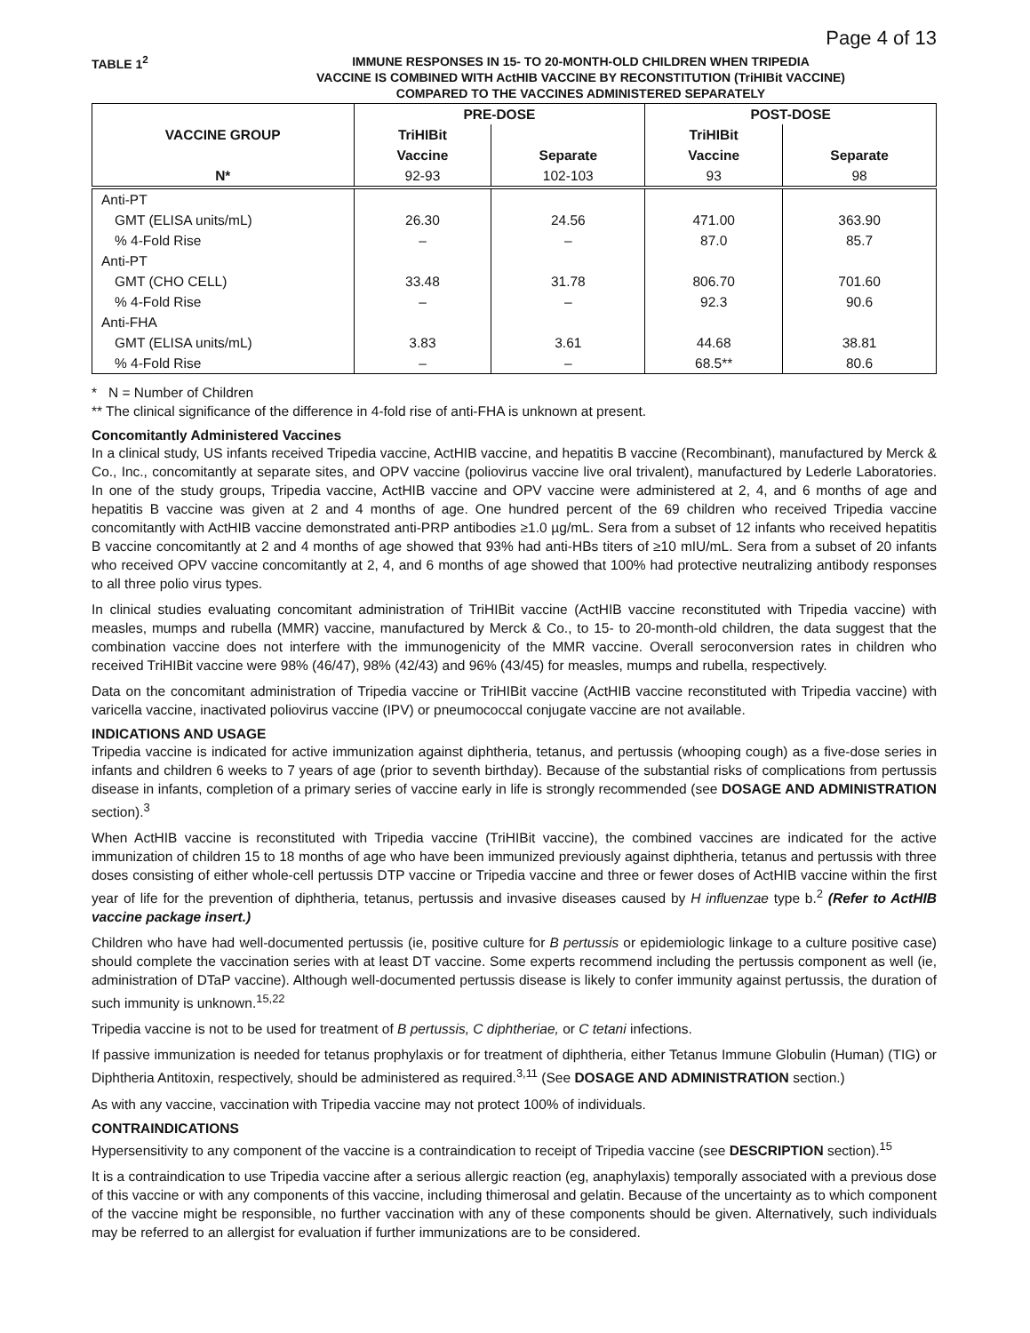Page 4 of 13
TABLE 1<sup>2</sup>
IMMUNE RESPONSES IN 15- TO 20-MONTH-OLD CHILDREN WHEN TRIPEDIA
VACCINE IS COMBINED WITH ActHIB VACCINE BY RECONSTITUTION (TriHIBit VACCINE)
COMPARED TO THE VACCINES ADMINISTERED SEPARATELY
| VACCINE GROUP | PRE-DOSE | | POST-DOSE | |
| --- | --- | --- | --- | --- |
| | TriHIBit Vaccine | Separate | TriHIBit Vaccine | Separate |
| N* | 92-93 | 102-103 | 93 | 98 |
| Anti-PT | | | | |
| GMT (ELISA units/mL) | 26.30 | 24.56 | 471.00 | 363.90 |
| % 4-Fold Rise | – | – | 87.0 | 85.7 |
| Anti-PT | | | | |
| GMT (CHO CELL) | 33.48 | 31.78 | 806.70 | 701.60 |
| % 4-Fold Rise | – | – | 92.3 | 90.6 |
| Anti-FHA | | | | |
| GMT (ELISA units/mL) | 3.83 | 3.61 | 44.68 | 38.81 |
| % 4-Fold Rise | – | – | 68.5** | 80.6 |
* N = Number of Children
** The clinical significance of the difference in 4-fold rise of anti-FHA is unknown at present.
Concomitantly Administered Vaccines
In a clinical study, US infants received Tripedia vaccine, ActHIB vaccine, and hepatitis B vaccine (Recombinant), manufactured by Merck & Co., Inc., concomitantly at separate sites, and OPV vaccine (poliovirus vaccine live oral trivalent), manufactured by Lederle Laboratories. In one of the study groups, Tripedia vaccine, ActHIB vaccine and OPV vaccine were administered at 2, 4, and 6 months of age and hepatitis B vaccine was given at 2 and 4 months of age. One hundred percent of the 69 children who received Tripedia vaccine concomitantly with ActHIB vaccine demonstrated anti-PRP antibodies ≥1.0 µg/mL. Sera from a subset of 12 infants who received hepatitis B vaccine concomitantly at 2 and 4 months of age showed that 93% had anti-HBs titers of ≥10 mIU/mL. Sera from a subset of 20 infants who received OPV vaccine concomitantly at 2, 4, and 6 months of age showed that 100% had protective neutralizing antibody responses to all three polio virus types.
In clinical studies evaluating concomitant administration of TriHIBit vaccine (ActHIB vaccine reconstituted with Tripedia vaccine) with measles, mumps and rubella (MMR) vaccine, manufactured by Merck & Co., to 15- to 20-month-old children, the data suggest that the combination vaccine does not interfere with the immunogenicity of the MMR vaccine. Overall seroconversion rates in children who received TriHIBit vaccine were 98% (46/47), 98% (42/43) and 96% (43/45) for measles, mumps and rubella, respectively.
Data on the concomitant administration of Tripedia vaccine or TriHIBit vaccine (ActHIB vaccine reconstituted with Tripedia vaccine) with varicella vaccine, inactivated poliovirus vaccine (IPV) or pneumococcal conjugate vaccine are not available.
INDICATIONS AND USAGE
Tripedia vaccine is indicated for active immunization against diphtheria, tetanus, and pertussis (whooping cough) as a five-dose series in infants and children 6 weeks to 7 years of age (prior to seventh birthday). Because of the substantial risks of complications from pertussis disease in infants, completion of a primary series of vaccine early in life is strongly recommended (see DOSAGE AND ADMINISTRATION section).<sup>3</sup>
When ActHIB vaccine is reconstituted with Tripedia vaccine (TriHIBit vaccine), the combined vaccines are indicated for the active immunization of children 15 to 18 months of age who have been immunized previously against diphtheria, tetanus and pertussis with three doses consisting of either whole-cell pertussis DTP vaccine or Tripedia vaccine and three or fewer doses of ActHIB vaccine within the first year of life for the prevention of diphtheria, tetanus, pertussis and invasive diseases caused by H influenzae type b.<sup>2</sup> (Refer to ActHIB vaccine package insert.)
Children who have had well-documented pertussis (ie, positive culture for B pertussis or epidemiologic linkage to a culture positive case) should complete the vaccination series with at least DT vaccine. Some experts recommend including the pertussis component as well (ie, administration of DTaP vaccine). Although well-documented pertussis disease is likely to confer immunity against pertussis, the duration of such immunity is unknown.<sup>15,22</sup>
Tripedia vaccine is not to be used for treatment of B pertussis, C diphtheriae, or C tetani infections.
If passive immunization is needed for tetanus prophylaxis or for treatment of diphtheria, either Tetanus Immune Globulin (Human) (TIG) or Diphtheria Antitoxin, respectively, should be administered as required.<sup>3,11</sup> (See DOSAGE AND ADMINISTRATION section.)
As with any vaccine, vaccination with Tripedia vaccine may not protect 100% of individuals.
CONTRAINDICATIONS
Hypersensitivity to any component of the vaccine is a contraindication to receipt of Tripedia vaccine (see DESCRIPTION section).<sup>15</sup>
It is a contraindication to use Tripedia vaccine after a serious allergic reaction (eg, anaphylaxis) temporally associated with a previous dose of this vaccine or with any components of this vaccine, including thimerosal and gelatin. Because of the uncertainty as to which component of the vaccine might be responsible, no further vaccination with any of these components should be given. Alternatively, such individuals may be referred to an allergist for evaluation if further immunizations are to be considered.